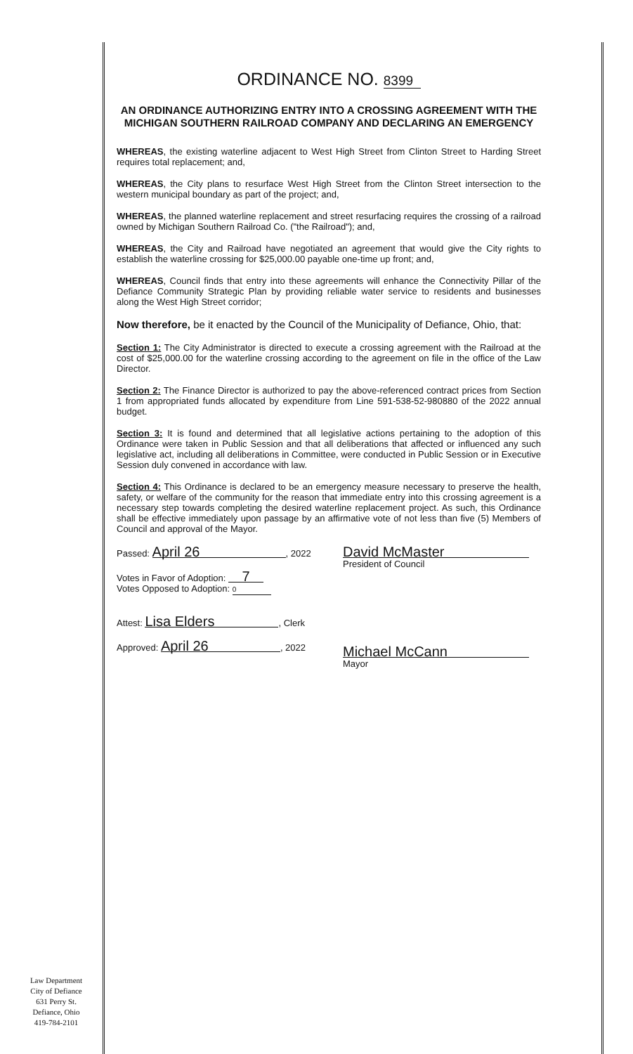ORDINANCE NO. 8399
AN ORDINANCE AUTHORIZING ENTRY INTO A CROSSING AGREEMENT WITH THE MICHIGAN SOUTHERN RAILROAD COMPANY AND DECLARING AN EMERGENCY
WHEREAS, the existing waterline adjacent to West High Street from Clinton Street to Harding Street requires total replacement; and,
WHEREAS, the City plans to resurface West High Street from the Clinton Street intersection to the western municipal boundary as part of the project; and,
WHEREAS, the planned waterline replacement and street resurfacing requires the crossing of a railroad owned by Michigan Southern Railroad Co. ("the Railroad"); and,
WHEREAS, the City and Railroad have negotiated an agreement that would give the City rights to establish the waterline crossing for $25,000.00 payable one-time up front; and,
WHEREAS, Council finds that entry into these agreements will enhance the Connectivity Pillar of the Defiance Community Strategic Plan by providing reliable water service to residents and businesses along the West High Street corridor;
Now therefore, be it enacted by the Council of the Municipality of Defiance, Ohio, that:
Section 1: The City Administrator is directed to execute a crossing agreement with the Railroad at the cost of $25,000.00 for the waterline crossing according to the agreement on file in the office of the Law Director.
Section 2: The Finance Director is authorized to pay the above-referenced contract prices from Section 1 from appropriated funds allocated by expenditure from Line 591-538-52-980880 of the 2022 annual budget.
Section 3: It is found and determined that all legislative actions pertaining to the adoption of this Ordinance were taken in Public Session and that all deliberations that affected or influenced any such legislative act, including all deliberations in Committee, were conducted in Public Session or in Executive Session duly convened in accordance with law.
Section 4: This Ordinance is declared to be an emergency measure necessary to preserve the health, safety, or welfare of the community for the reason that immediate entry into this crossing agreement is a necessary step towards completing the desired waterline replacement project. As such, this Ordinance shall be effective immediately upon passage by an affirmative vote of not less than five (5) Members of Council and approval of the Mayor.
Passed: April 26, 2022
Votes in Favor of Adoption: 7
Votes Opposed to Adoption: 0
Attest: Lisa Elders, Clerk
Approved: April 26, 2022
David McMaster
President of Council
Michael McCann
Mayor
Law Department
City of Defiance
631 Perry St.
Defiance, Ohio
419-784-2101